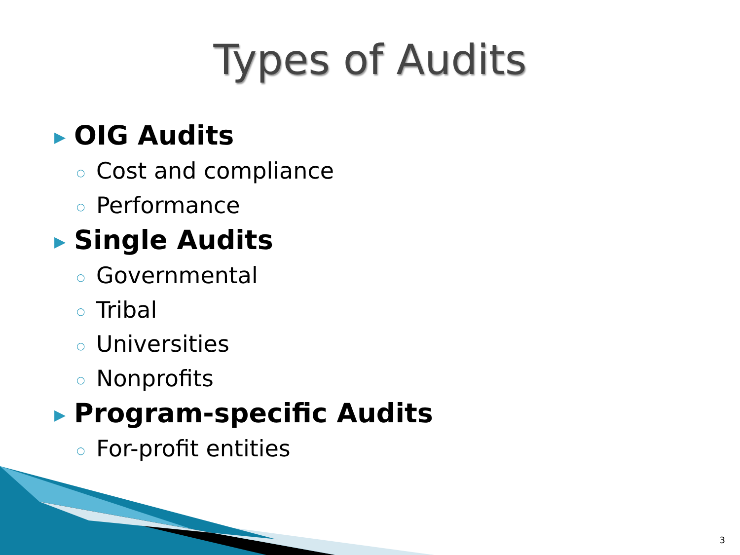Types of Audits
▶ OIG Audits
○ Cost and compliance
○ Performance
▶ Single Audits
○ Governmental
○ Tribal
○ Universities
○ Nonprofits
▶ Program-specific Audits
○ For-profit entities
3